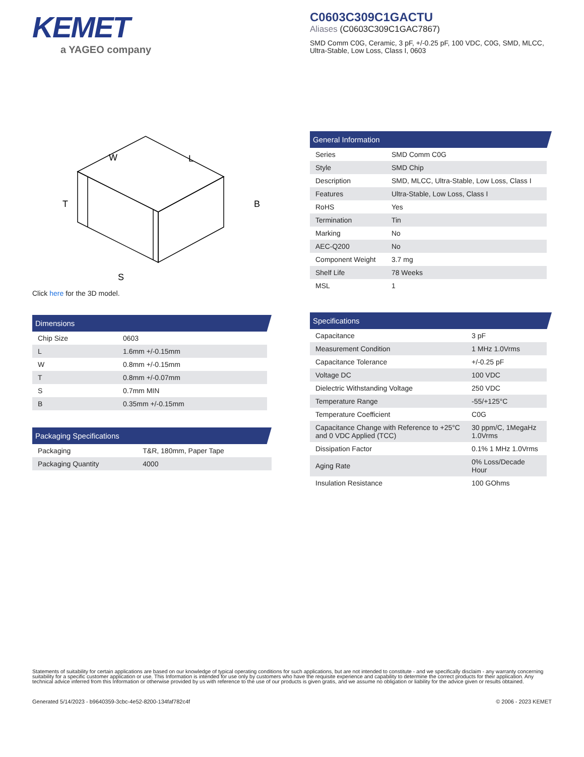KEMET
a YAGEO company
C0603C309C1GACTU
Aliases (C0603C309C1GAC7867)
SMD Comm C0G, Ceramic, 3 pF, +/-0.25 pF, 100 VDC, C0G, SMD, MLCC, Ultra-Stable, Low Loss, Class I, 0603
W
L
B
T
S
Click here for the 3D model.
Dimensions
| Chip Size | 0603 |
| L | 1.6mm +/-0.15mm |
| W | 0.8mm +/-0.15mm |
| T | 0.8mm +/-0.07mm |
| S | 0.7mm MIN |
| B | 0.35mm +/-0.15mm |
Packaging Specifications
| Packaging | T&R, 180mm, Paper Tape |
| Packaging Quantity | 4000 |
General Information
| Series | SMD Comm C0G |
| Style | SMD Chip |
| Description | SMD, MLCC, Ultra-Stable, Low Loss, Class I |
| Features | Ultra-Stable, Low Loss, Class I |
| RoHS | Yes |
| Termination | Tin |
| Marking | No |
| AEC-Q200 | No |
| Component Weight | 3.7 mg |
| Shelf Life | 78 Weeks |
| MSL | 1 |
Specifications
| Capacitance | 3 pF |
| Measurement Condition | 1 MHz 1.0Vrms |
| Capacitance Tolerance | +/-0.25 pF |
| Voltage DC | 100 VDC |
| Dielectric Withstanding Voltage | 250 VDC |
| Temperature Range | -55/+125°C |
| Temperature Coefficient | C0G |
| Capacitance Change with Reference to +25°C and 0 VDC Applied (TCC) | 30 ppm/C, 1MegaHz 1.0Vrms |
| Dissipation Factor | 0.1% 1 MHz 1.0Vrms |
| Aging Rate | 0% Loss/Decade Hour |
| Insulation Resistance | 100 GOhms |
Statements of suitability for certain applications are based on our knowledge of typical operating conditions for such applications, but are not intended to constitute - and we specifically disclaim - any warranty concerning suitability for a specific customer application or use. This Information is intended for use only by customers who have the requisite experience and capability to determine the correct products for their application. Any technical advice inferred from this Information or otherwise provided by us with reference to the use of our products is given gratis, and we assume no obligation or liability for the advice given or results obtained.
Generated 5/14/2023 - b9640359-3cbc-4e52-8200-134faf782c4f © 2006 - 2023 KEMET